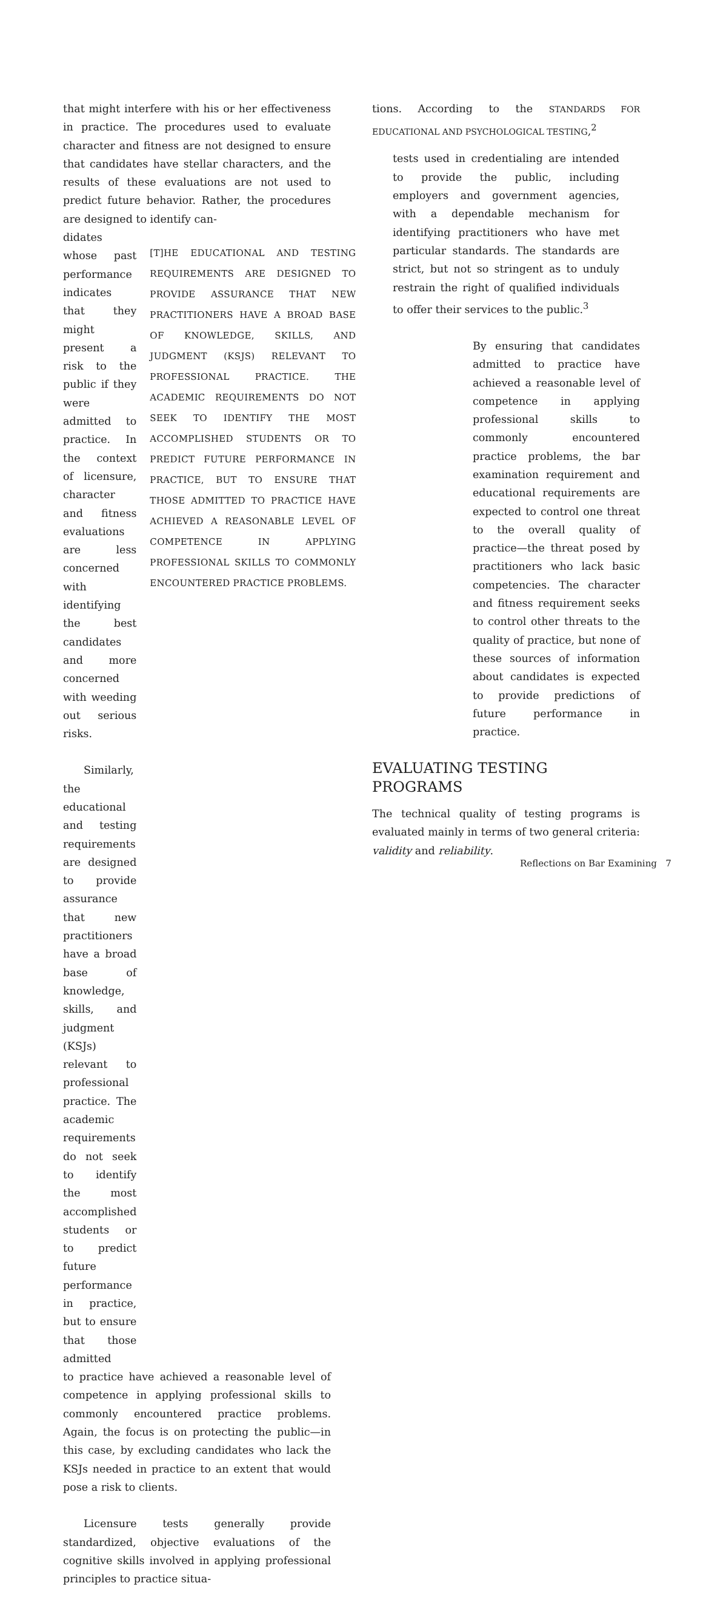that might interfere with his or her effectiveness in practice. The procedures used to evaluate character and fitness are not designed to ensure that candidates have stellar characters, and the results of these evaluations are not used to predict future behavior. Rather, the procedures are designed to identify can-
didates whose past performance indicates that they might present a risk to the public if they were admitted to practice. In the context of licensure, character and fitness evaluations are less concerned with identifying the best candidates and more concerned with weeding out serious risks.
Similarly, the educational and testing requirements are designed to provide assurance that new practitioners have a broad base of knowledge, skills, and judgment (KSJs) relevant to professional practice. The academic requirements do not seek to identify the most accomplished students or to predict future performance in practice, but to ensure that those admitted
[T]HE EDUCATIONAL AND TESTING REQUIREMENTS ARE DESIGNED TO PROVIDE ASSURANCE THAT NEW PRACTITIONERS HAVE A BROAD BASE OF KNOWLEDGE, SKILLS, AND JUDGMENT (KSJS) RELEVANT TO PROFESSIONAL PRACTICE. THE ACADEMIC REQUIREMENTS DO NOT SEEK TO IDENTIFY THE MOST ACCOMPLISHED STUDENTS OR TO PREDICT FUTURE PERFORMANCE IN PRACTICE, BUT TO ENSURE THAT THOSE ADMITTED TO PRACTICE HAVE ACHIEVED A REASONABLE LEVEL OF COMPETENCE IN APPLYING PROFESSIONAL SKILLS TO COMMONLY ENCOUNTERED PRACTICE PROBLEMS.
to practice have achieved a reasonable level of competence in applying professional skills to commonly encountered practice problems. Again, the focus is on protecting the public—in this case, by excluding candidates who lack the KSJs needed in practice to an extent that would pose a risk to clients.
Licensure tests generally provide standardized, objective evaluations of the cognitive skills involved in applying professional principles to practice situa-
tions. According to the STANDARDS FOR EDUCATIONAL AND PSYCHOLOGICAL TESTING,<sup>2</sup>
tests used in credentialing are intended to provide the public, including employers and government agencies, with a dependable mechanism for identifying practitioners who have met particular standards. The standards are strict, but not so stringent as to unduly restrain the right of qualified individuals to offer their services to the public.<sup>3</sup>
By ensuring that candidates admitted to practice have achieved a reasonable level of competence in applying professional skills to commonly encountered practice problems, the bar examination requirement and educational requirements are expected to control one threat to the overall quality of practice—the threat posed by practitioners who lack basic competencies. The character and fitness requirement seeks to control other threats to the quality of practice, but none of these sources of information about candidates is expected to provide predictions of future performance in practice.
EVALUATING TESTING PROGRAMS
The technical quality of testing programs is evaluated mainly in terms of two general criteria: validity and reliability.
Reflections on Bar Examining 7